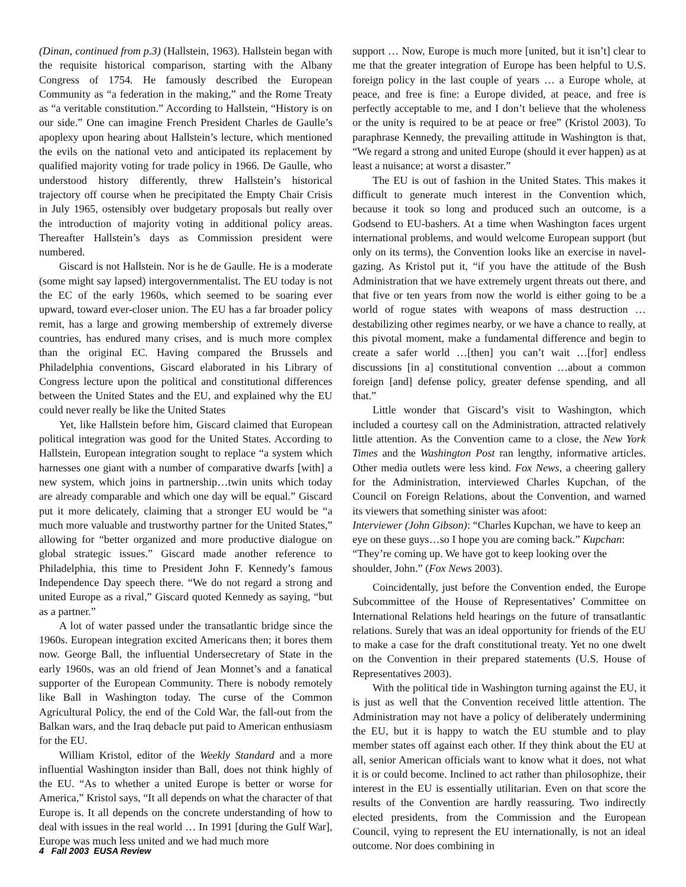(Dinan, continued from p.3) (Hallstein, 1963). Hallstein began with the requisite historical comparison, starting with the Albany Congress of 1754. He famously described the European Community as “a federation in the making,” and the Rome Treaty as “a veritable constitution.” According to Hallstein, “History is on our side.” One can imagine French President Charles de Gaulle’s apoplexy upon hearing about Hallstein’s lecture, which mentioned the evils on the national veto and anticipated its replacement by qualified majority voting for trade policy in 1966. De Gaulle, who understood history differently, threw Hallstein’s historical trajectory off course when he precipitated the Empty Chair Crisis in July 1965, ostensibly over budgetary proposals but really over the introduction of majority voting in additional policy areas. Thereafter Hallstein’s days as Commission president were numbered.
Giscard is not Hallstein. Nor is he de Gaulle. He is a moderate (some might say lapsed) intergovernmentalist. The EU today is not the EC of the early 1960s, which seemed to be soaring ever upward, toward ever-closer union. The EU has a far broader policy remit, has a large and growing membership of extremely diverse countries, has endured many crises, and is much more complex than the original EC. Having compared the Brussels and Philadelphia conventions, Giscard elaborated in his Library of Congress lecture upon the political and constitutional differences between the United States and the EU, and explained why the EU could never really be like the United States
Yet, like Hallstein before him, Giscard claimed that European political integration was good for the United States. According to Hallstein, European integration sought to replace “a system which harnesses one giant with a number of comparative dwarfs [with] a new system, which joins in partnership…twin units which today are already comparable and which one day will be equal.” Giscard put it more delicately, claiming that a stronger EU would be “a much more valuable and trustworthy partner for the United States,” allowing for “better organized and more productive dialogue on global strategic issues.” Giscard made another reference to Philadelphia, this time to President John F. Kennedy’s famous Independence Day speech there. “We do not regard a strong and united Europe as a rival,” Giscard quoted Kennedy as saying, “but as a partner.”
A lot of water passed under the transatlantic bridge since the 1960s. European integration excited Americans then; it bores them now. George Ball, the influential Undersecretary of State in the early 1960s, was an old friend of Jean Monnet’s and a fanatical supporter of the European Community. There is nobody remotely like Ball in Washington today. The curse of the Common Agricultural Policy, the end of the Cold War, the fall-out from the Balkan wars, and the Iraq debacle put paid to American enthusiasm for the EU.
William Kristol, editor of the Weekly Standard and a more influential Washington insider than Ball, does not think highly of the EU. “As to whether a united Europe is better or worse for America,” Kristol says, “It all depends on what the character of that Europe is. It all depends on the concrete understanding of how to deal with issues in the real world … In 1991 [during the Gulf War], Europe was much less united and we had much more
support … Now, Europe is much more [united, but it isn’t] clear to me that the greater integration of Europe has been helpful to U.S. foreign policy in the last couple of years … a Europe whole, at peace, and free is fine: a Europe divided, at peace, and free is perfectly acceptable to me, and I don’t believe that the wholeness or the unity is required to be at peace or free” (Kristol 2003). To paraphrase Kennedy, the prevailing attitude in Washington is that, “We regard a strong and united Europe (should it ever happen) as at least a nuisance; at worst a disaster.”
The EU is out of fashion in the United States. This makes it difficult to generate much interest in the Convention which, because it took so long and produced such an outcome, is a Godsend to EU-bashers. At a time when Washington faces urgent international problems, and would welcome European support (but only on its terms), the Convention looks like an exercise in navel-gazing. As Kristol put it, “if you have the attitude of the Bush Administration that we have extremely urgent threats out there, and that five or ten years from now the world is either going to be a world of rogue states with weapons of mass destruction …destabilizing other regimes nearby, or we have a chance to really, at this pivotal moment, make a fundamental difference and begin to create a safer world …[then] you can’t wait …[for] endless discussions [in a] constitutional convention …about a common foreign [and] defense policy, greater defense spending, and all that.”
Little wonder that Giscard’s visit to Washington, which included a courtesy call on the Administration, attracted relatively little attention. As the Convention came to a close, the New York Times and the Washington Post ran lengthy, informative articles. Other media outlets were less kind. Fox News, a cheering gallery for the Administration, interviewed Charles Kupchan, of the Council on Foreign Relations, about the Convention, and warned its viewers that something sinister was afoot:
Interviewer (John Gibson): “Charles Kupchan, we have to keep an eye on these guys…so I hope you are coming back.” Kupchan: “They’re coming up. We have got to keep looking over the shoulder, John.” (Fox News 2003).
Coincidentally, just before the Convention ended, the Europe Subcommittee of the House of Representatives’ Committee on International Relations held hearings on the future of transatlantic relations. Surely that was an ideal opportunity for friends of the EU to make a case for the draft constitutional treaty. Yet no one dwelt on the Convention in their prepared statements (U.S. House of Representatives 2003).
With the political tide in Washington turning against the EU, it is just as well that the Convention received little attention. The Administration may not have a policy of deliberately undermining the EU, but it is happy to watch the EU stumble and to play member states off against each other. If they think about the EU at all, senior American officials want to know what it does, not what it is or could become. Inclined to act rather than philosophize, their interest in the EU is essentially utilitarian. Even on that score the results of the Convention are hardly reassuring. Two indirectly elected presidents, from the Commission and the European Council, vying to represent the EU internationally, is not an ideal outcome. Nor does combining in
4 Fall 2003 EUSA Review